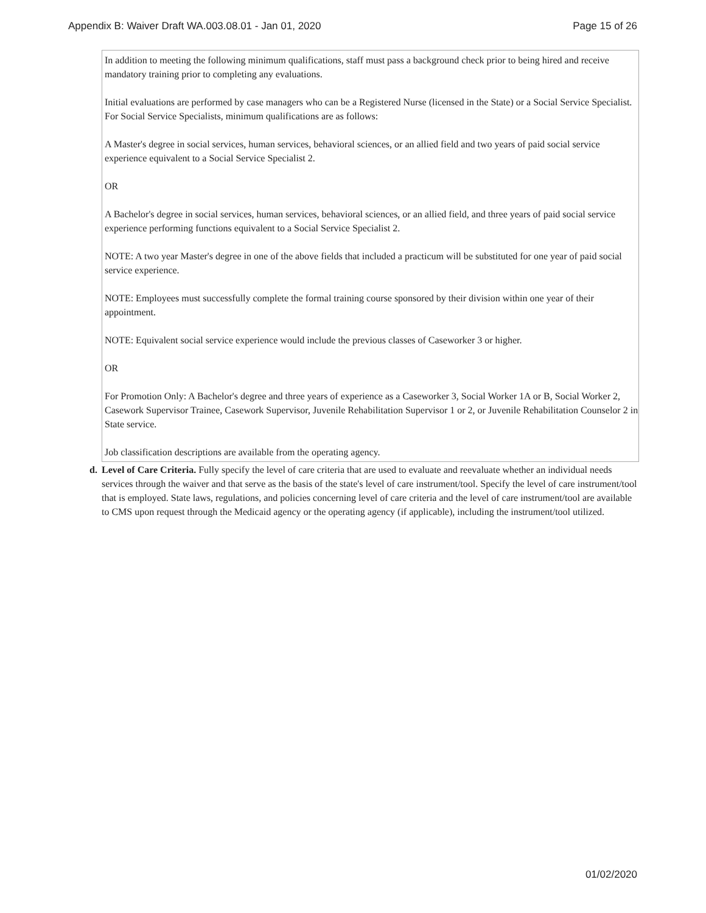Appendix B: Waiver Draft WA.003.08.01 - Jan 01, 2020 Page 15 of 26
In addition to meeting the following minimum qualifications, staff must pass a background check prior to being hired and receive mandatory training prior to completing any evaluations.
Initial evaluations are performed by case managers who can be a Registered Nurse (licensed in the State) or a Social Service Specialist. For Social Service Specialists, minimum qualifications are as follows:
A Master's degree in social services, human services, behavioral sciences, or an allied field and two years of paid social service experience equivalent to a Social Service Specialist 2.
OR
A Bachelor's degree in social services, human services, behavioral sciences, or an allied field, and three years of paid social service experience performing functions equivalent to a Social Service Specialist 2.
NOTE: A two year Master's degree in one of the above fields that included a practicum will be substituted for one year of paid social service experience.
NOTE: Employees must successfully complete the formal training course sponsored by their division within one year of their appointment.
NOTE: Equivalent social service experience would include the previous classes of Caseworker 3 or higher.
OR
For Promotion Only: A Bachelor's degree and three years of experience as a Caseworker 3, Social Worker 1A or B, Social Worker 2, Casework Supervisor Trainee, Casework Supervisor, Juvenile Rehabilitation Supervisor 1 or 2, or Juvenile Rehabilitation Counselor 2 in State service.
Job classification descriptions are available from the operating agency.
d. Level of Care Criteria. Fully specify the level of care criteria that are used to evaluate and reevaluate whether an individual needs services through the waiver and that serve as the basis of the state's level of care instrument/tool. Specify the level of care instrument/tool that is employed. State laws, regulations, and policies concerning level of care criteria and the level of care instrument/tool are available to CMS upon request through the Medicaid agency or the operating agency (if applicable), including the instrument/tool utilized.
01/02/2020